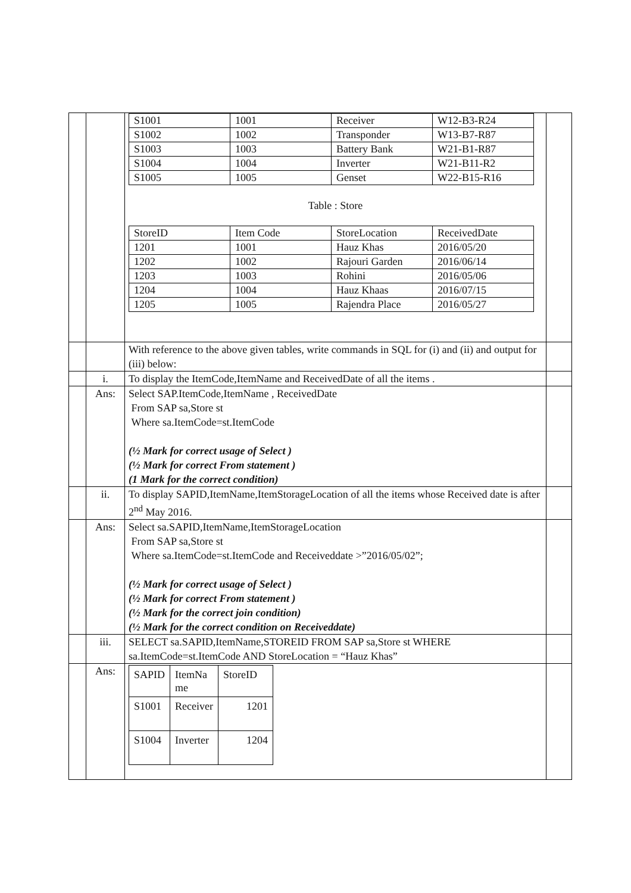| | | / S1001 / 1001 / Receiver / W12-B3-R24 / / S1002 / 1002 / Transponder / W13-B7-R87 / / S1003 / 1003 / Battery Bank / W21-B1-R87 / / S1004 / 1004 / Inverter / W21-B11-R2 / / S1005 / 1005 / Genset / W22-B15-R16 / Table : Store / StoreID / Item Code / StoreLocation / ReceivedDate / / 1201 / 1001 / Hauz Khas / 2016/05/20 / / 1202 / 1002 / Rajouri Garden / 2016/06/14 / / 1203 / 1003 / Rohini / 2016/05/06 / / 1204 / 1004 / Hauz Khaas / 2016/07/15 / / 1205 / 1005 / Rajendra Place / 2016/05/27 / | |
| | | With reference to the above given tables, write commands in SQL for (i) and (ii) and output for (iii) below: | |
| | i. | To display the ItemCode,ItemName and ReceivedDate of all the items . | |
| | Ans: | Select SAP.ItemCode,ItemName , ReceivedDate From SAP sa,Store st Where sa.ItemCode=st.ItemCode (½ Mark for correct usage of Select ) (½ Mark for correct From statement ) (1 Mark for the correct condition) | |
| | ii. | To display SAPID,ItemName,ItemStorageLocation of all the items whose Received date is after 2<sup>nd</sup> May 2016. | |
| | Ans: | Select sa.SAPID,ItemName,ItemStorageLocation From SAP sa,Store st Where sa.ItemCode=st.ItemCode and Receiveddate >”2016/05/02”; (½ Mark for correct usage of Select ) (½ Mark for correct From statement ) (½ Mark for the correct join condition) (½ Mark for the correct condition on Receiveddate) | |
| | iii. | SELECT sa.SAPID,ItemName,STOREID FROM SAP sa,Store st WHERE sa.ItemCode=st.ItemCode AND StoreLocation = “Hauz Khas” | |
| | Ans: | / SAPID / ItemNa me / StoreID / / S1001 / Receiver / 1201 / / S1004 / Inverter / 1204 / | |